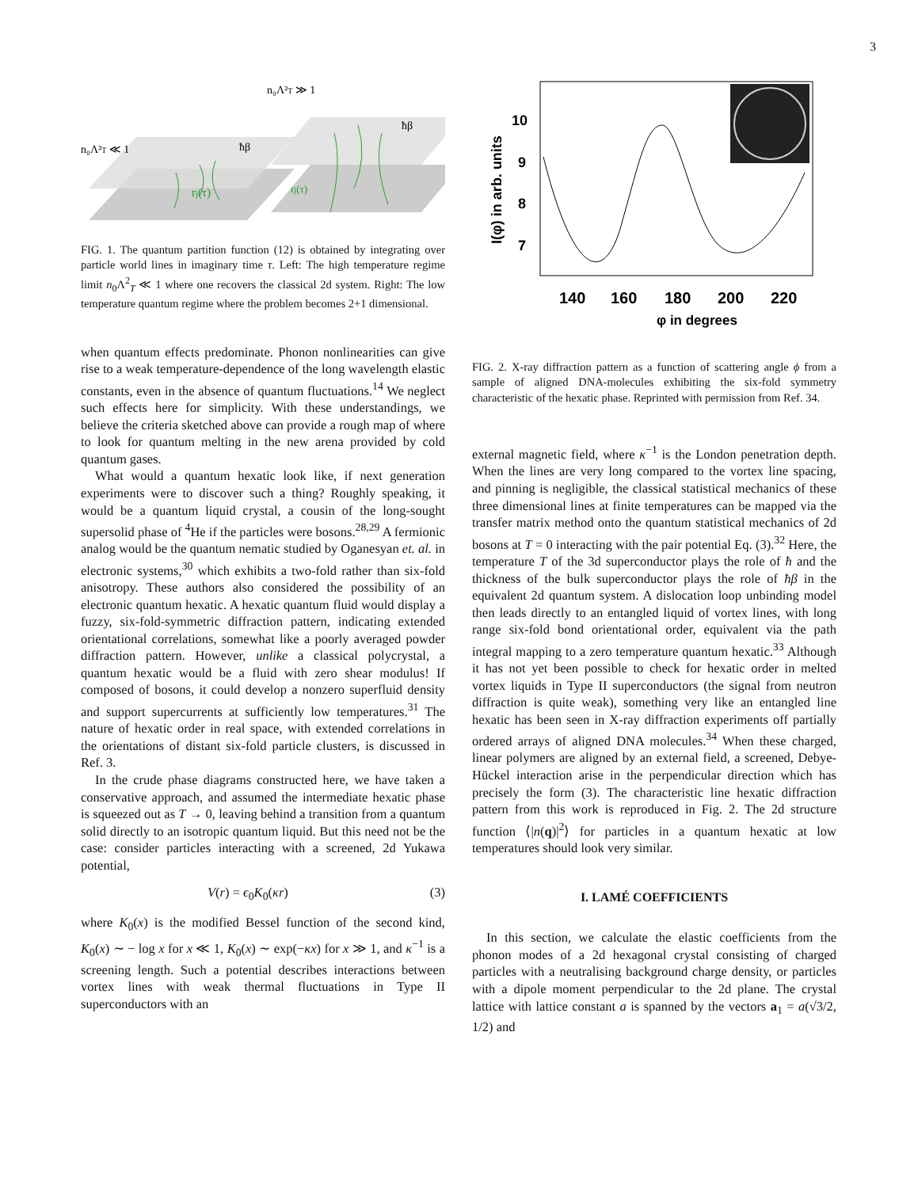3
n₀Λ²T ≪ 1
n₀Λ²T ≫ 1
ħβ
ħβ
rj(τ)
rj(τ)
FIG. 1. The quantum partition function (12) is obtained by integrating over particle world lines in imaginary time τ. Left: The high temperature regime limit n<sub>0</sub>Λ<sup>2</sup><sub>T</sub> ≪ 1 where one recovers the classical 2d system. Right: The low temperature quantum regime where the problem becomes 2+1 dimensional.
when quantum effects predominate. Phonon nonlinearities can give rise to a weak temperature-dependence of the long wavelength elastic constants, even in the absence of quantum fluctuations.<sup>14</sup> We neglect such effects here for simplicity. With these understandings, we believe the criteria sketched above can provide a rough map of where to look for quantum melting in the new arena provided by cold quantum gases.
What would a quantum hexatic look like, if next generation experiments were to discover such a thing? Roughly speaking, it would be a quantum liquid crystal, a cousin of the long-sought supersolid phase of <sup>4</sup>He if the particles were bosons.<sup>28,29</sup> A fermionic analog would be the quantum nematic studied by Oganesyan et. al. in electronic systems,<sup>30</sup> which exhibits a two-fold rather than six-fold anisotropy. These authors also considered the possibility of an electronic quantum hexatic. A hexatic quantum fluid would display a fuzzy, six-fold-symmetric diffraction pattern, indicating extended orientational correlations, somewhat like a poorly averaged powder diffraction pattern. However, unlike a classical polycrystal, a quantum hexatic would be a fluid with zero shear modulus! If composed of bosons, it could develop a nonzero superfluid density and support supercurrents at sufficiently low temperatures.<sup>31</sup> The nature of hexatic order in real space, with extended correlations in the orientations of distant six-fold particle clusters, is discussed in Ref. 3.
In the crude phase diagrams constructed here, we have taken a conservative approach, and assumed the intermediate hexatic phase is squeezed out as T → 0, leaving behind a transition from a quantum solid directly to an isotropic quantum liquid. But this need not be the case: consider particles interacting with a screened, 2d Yukawa potential,
V(r) = ϵ<sub>0</sub>K<sub>0</sub>(κr) (3)
where K<sub>0</sub>(x) is the modified Bessel function of the second kind, K<sub>0</sub>(x) ∼ − log x for x ≪ 1, K<sub>0</sub>(x) ∼ exp(−κx) for x ≫ 1, and κ<sup>−1</sup> is a screening length. Such a potential describes interactions between vortex lines with weak thermal fluctuations in Type II superconductors with an
10
9
8
7
140
160
180
200
220
φ in degrees
I(φ) in arb. units
FIG. 2. X-ray diffraction pattern as a function of scattering angle ϕ from a sample of aligned DNA-molecules exhibiting the six-fold symmetry characteristic of the hexatic phase. Reprinted with permission from Ref. 34.
external magnetic field, where κ<sup>−1</sup> is the London penetration depth. When the lines are very long compared to the vortex line spacing, and pinning is negligible, the classical statistical mechanics of these three dimensional lines at finite temperatures can be mapped via the transfer matrix method onto the quantum statistical mechanics of 2d bosons at T = 0 interacting with the pair potential Eq. (3).<sup>32</sup> Here, the temperature T of the 3d superconductor plays the role of ħ and the thickness of the bulk superconductor plays the role of ħβ in the equivalent 2d quantum system. A dislocation loop unbinding model then leads directly to an entangled liquid of vortex lines, with long range six-fold bond orientational order, equivalent via the path integral mapping to a zero temperature quantum hexatic.<sup>33</sup> Although it has not yet been possible to check for hexatic order in melted vortex liquids in Type II superconductors (the signal from neutron diffraction is quite weak), something very like an entangled line hexatic has been seen in X-ray diffraction experiments off partially ordered arrays of aligned DNA molecules.<sup>34</sup> When these charged, linear polymers are aligned by an external field, a screened, Debye-Hückel interaction arise in the perpendicular direction which has precisely the form (3). The characteristic line hexatic diffraction pattern from this work is reproduced in Fig. 2. The 2d structure function ⟨|n(q)|<sup>2</sup>⟩ for particles in a quantum hexatic at low temperatures should look very similar.
I. LAMÉ COEFFICIENTS
In this section, we calculate the elastic coefficients from the phonon modes of a 2d hexagonal crystal consisting of charged particles with a neutralising background charge density, or particles with a dipole moment perpendicular to the 2d plane. The crystal lattice with lattice constant a is spanned by the vectors a<sub>1</sub> = a(√3/2, 1/2) and